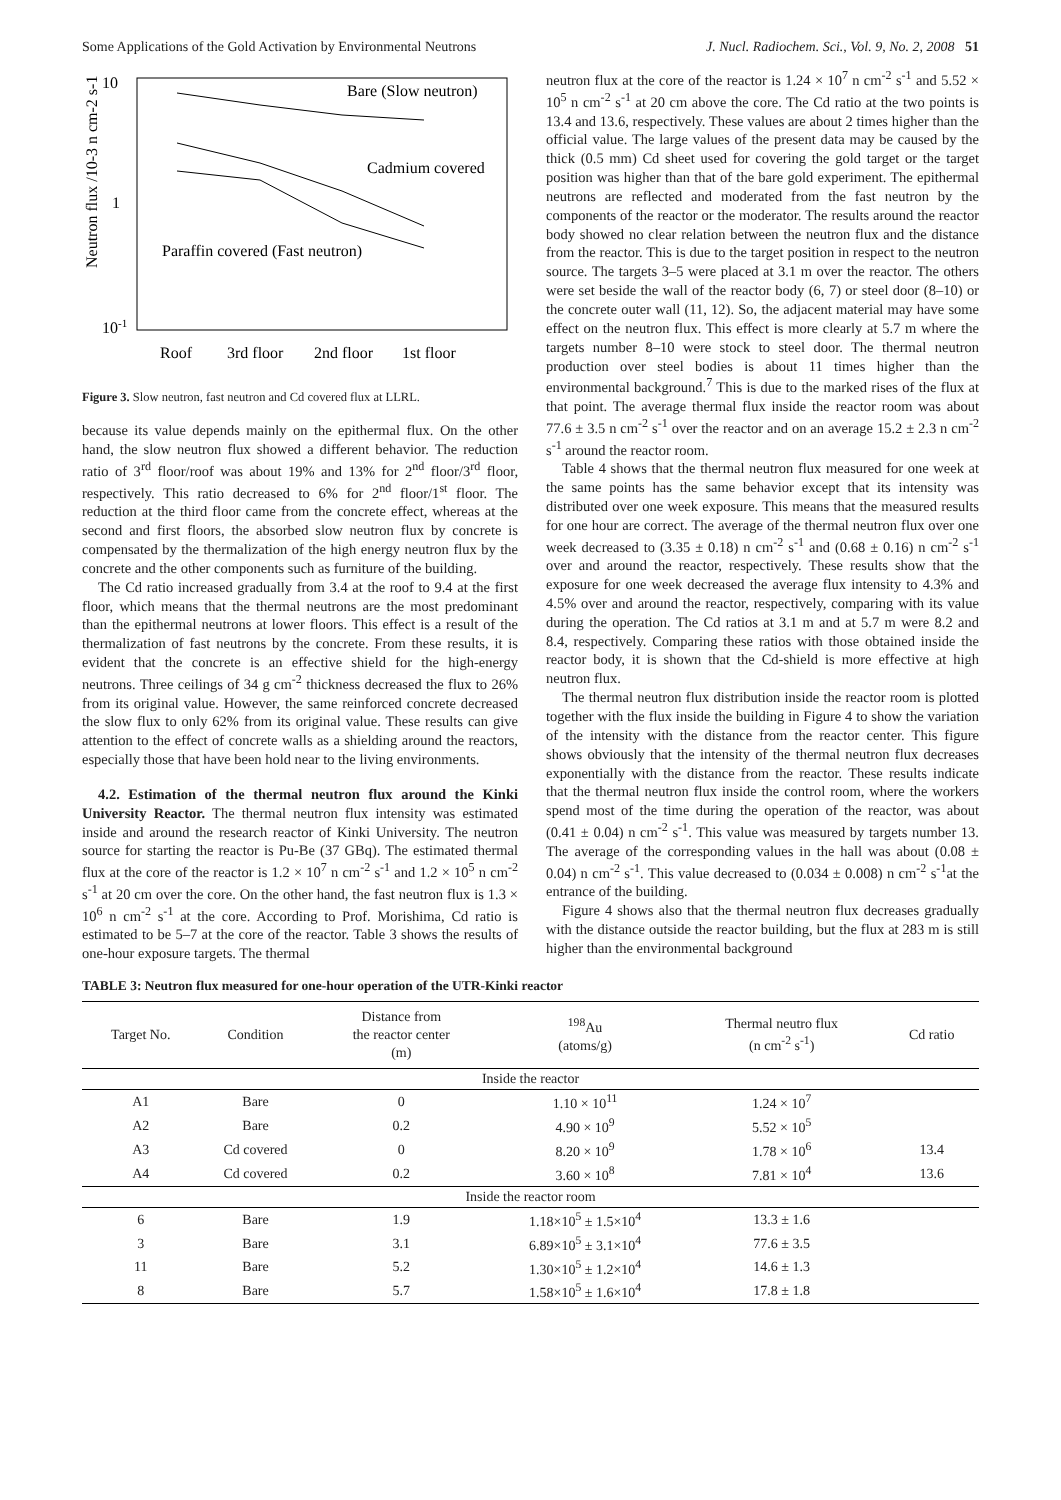Some Applications of the Gold Activation by Environmental Neutrons J. Nucl. Radiochem. Sci., Vol. 9, No. 2, 2008 51
10
1
10-1
Neutron flux /10-3 n cm-2 s-1
Bare (Slow neutron)
Cadmium covered
Paraffin covered (Fast neutron)
Roof
3rd floor
2nd floor
1st floor
Figure 3. Slow neutron, fast neutron and Cd covered flux at LLRL.
because its value depends mainly on the epithermal flux. On the other hand, the slow neutron flux showed a different behavior. The reduction ratio of 3<sup>rd</sup> floor/roof was about 19% and 13% for 2<sup>nd</sup> floor/3<sup>rd</sup> floor, respectively. This ratio decreased to 6% for 2<sup>nd</sup> floor/1<sup>st</sup> floor. The reduction at the third floor came from the concrete effect, whereas at the second and first floors, the absorbed slow neutron flux by concrete is compensated by the thermalization of the high energy neutron flux by the concrete and the other components such as furniture of the building.
The Cd ratio increased gradually from 3.4 at the roof to 9.4 at the first floor, which means that the thermal neutrons are the most predominant than the epithermal neutrons at lower floors. This effect is a result of the thermalization of fast neutrons by the concrete. From these results, it is evident that the concrete is an effective shield for the high-energy neutrons. Three ceilings of 34 g cm<sup>-2</sup> thickness decreased the flux to 26% from its original value. However, the same reinforced concrete decreased the slow flux to only 62% from its original value. These results can give attention to the effect of concrete walls as a shielding around the reactors, especially those that have been hold near to the living environments.
4.2. Estimation of the thermal neutron flux around the Kinki University Reactor. The thermal neutron flux intensity was estimated inside and around the research reactor of Kinki University. The neutron source for starting the reactor is Pu-Be (37 GBq). The estimated thermal flux at the core of the reactor is 1.2 × 10<sup>7</sup> n cm<sup>-2</sup> s<sup>-1</sup> and 1.2 × 10<sup>5</sup> n cm<sup>-2</sup> s<sup>-1</sup> at 20 cm over the core. On the other hand, the fast neutron flux is 1.3 × 10<sup>6</sup> n cm<sup>-2</sup> s<sup>-1</sup> at the core. According to Prof. Morishima, Cd ratio is estimated to be 5–7 at the core of the reactor. Table 3 shows the results of one-hour exposure targets. The thermal
neutron flux at the core of the reactor is 1.24 × 10<sup>7</sup> n cm<sup>-2</sup> s<sup>-1</sup> and 5.52 × 10<sup>5</sup> n cm<sup>-2</sup> s<sup>-1</sup> at 20 cm above the core. The Cd ratio at the two points is 13.4 and 13.6, respectively. These values are about 2 times higher than the official value. The large values of the present data may be caused by the thick (0.5 mm) Cd sheet used for covering the gold target or the target position was higher than that of the bare gold experiment. The epithermal neutrons are reflected and moderated from the fast neutron by the components of the reactor or the moderator. The results around the reactor body showed no clear relation between the neutron flux and the distance from the reactor. This is due to the target position in respect to the neutron source. The targets 3–5 were placed at 3.1 m over the reactor. The others were set beside the wall of the reactor body (6, 7) or steel door (8–10) or the concrete outer wall (11, 12). So, the adjacent material may have some effect on the neutron flux. This effect is more clearly at 5.7 m where the targets number 8–10 were stock to steel door. The thermal neutron production over steel bodies is about 11 times higher than the environmental background.<sup>7</sup> This is due to the marked rises of the flux at that point. The average thermal flux inside the reactor room was about 77.6 ± 3.5 n cm<sup>-2</sup> s<sup>-1</sup> over the reactor and on an average 15.2 ± 2.3 n cm<sup>-2</sup> s<sup>-1</sup> around the reactor room.
Table 4 shows that the thermal neutron flux measured for one week at the same points has the same behavior except that its intensity was distributed over one week exposure. This means that the measured results for one hour are correct. The average of the thermal neutron flux over one week decreased to (3.35 ± 0.18) n cm<sup>-2</sup> s<sup>-1</sup> and (0.68 ± 0.16) n cm<sup>-2</sup> s<sup>-1</sup> over and around the reactor, respectively. These results show that the exposure for one week decreased the average flux intensity to 4.3% and 4.5% over and around the reactor, respectively, comparing with its value during the operation. The Cd ratios at 3.1 m and at 5.7 m were 8.2 and 8.4, respectively. Comparing these ratios with those obtained inside the reactor body, it is shown that the Cd-shield is more effective at high neutron flux.
The thermal neutron flux distribution inside the reactor room is plotted together with the flux inside the building in Figure 4 to show the variation of the intensity with the distance from the reactor center. This figure shows obviously that the intensity of the thermal neutron flux decreases exponentially with the distance from the reactor. These results indicate that the thermal neutron flux inside the control room, where the workers spend most of the time during the operation of the reactor, was about (0.41 ± 0.04) n cm<sup>-2</sup> s<sup>-1</sup>. This value was measured by targets number 13. The average of the corresponding values in the hall was about (0.08 ± 0.04) n cm<sup>-2</sup> s<sup>-1</sup>. This value decreased to (0.034 ± 0.008) n cm<sup>-2</sup> s<sup>-1</sup>at the entrance of the building.
Figure 4 shows also that the thermal neutron flux decreases gradually with the distance outside the reactor building, but the flux at 283 m is still higher than the environmental background
TABLE 3: Neutron flux measured for one-hour operation of the UTR-Kinki reactor
| Target No. | Condition | Distance from the reactor center (m) | <sup>198</sup>Au (atoms/g) | Thermal neutro flux (n cm<sup>-2</sup> s<sup>-1</sup>) | Cd ratio |
| --- | --- | --- | --- | --- | --- |
| Inside the reactor | | | | | |
| A1 | Bare | 0 | 1.10 × 10<sup>11</sup> | 1.24 × 10<sup>7</sup> | |
| A2 | Bare | 0.2 | 4.90 × 10<sup>9</sup> | 5.52 × 10<sup>5</sup> | |
| A3 | Cd covered | 0 | 8.20 × 10<sup>9</sup> | 1.78 × 10<sup>6</sup> | 13.4 |
| A4 | Cd covered | 0.2 | 3.60 × 10<sup>8</sup> | 7.81 × 10<sup>4</sup> | 13.6 |
| Inside the reactor room | | | | | |
| 6 | Bare | 1.9 | 1.18×10<sup>5</sup> ± 1.5×10<sup>4</sup> | 13.3 ± 1.6 | |
| 3 | Bare | 3.1 | 6.89×10<sup>5</sup> ± 3.1×10<sup>4</sup> | 77.6 ± 3.5 | |
| 11 | Bare | 5.2 | 1.30×10<sup>5</sup> ± 1.2×10<sup>4</sup> | 14.6 ± 1.3 | |
| 8 | Bare | 5.7 | 1.58×10<sup>5</sup> ± 1.6×10<sup>4</sup> | 17.8 ± 1.8 | |